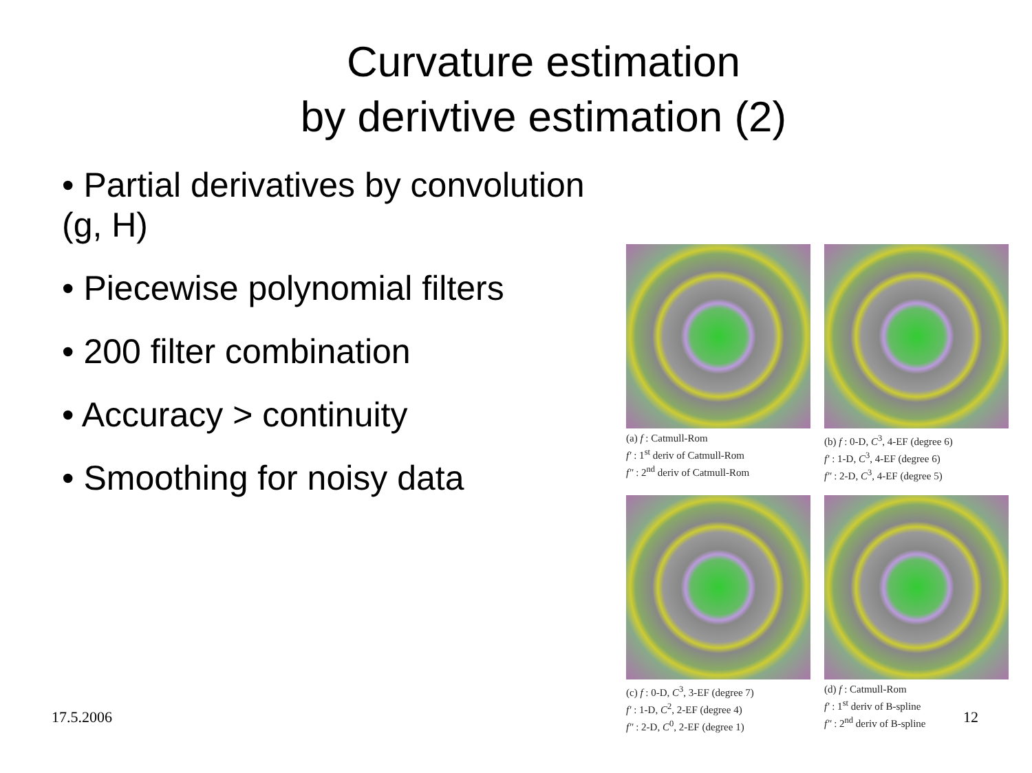Curvature estimation
by derivtive estimation (2)
• Partial derivatives by convolution (g, H)
• Piecewise polynomial filters
• 200 filter combination
• Accuracy > continuity
• Smoothing for noisy data
(a) f : Catmull-Rom
f′ : 1<sup>st</sup> deriv of Catmull-Rom
f″ : 2<sup>nd</sup> deriv of Catmull-Rom
(b) f : 0-D, C<sup>3</sup>, 4-EF (degree 6)
f′ : 1-D, C<sup>3</sup>, 4-EF (degree 6)
f″ : 2-D, C<sup>3</sup>, 4-EF (degree 5)
(c) f : 0-D, C<sup>3</sup>, 3-EF (degree 7)
f′ : 1-D, C<sup>2</sup>, 2-EF (degree 4)
f″ : 2-D, C<sup>0</sup>, 2-EF (degree 1)
(d) f : Catmull-Rom
f′ : 1<sup>st</sup> deriv of B-spline
f″ : 2<sup>nd</sup> deriv of B-spline
17.5.2006 12